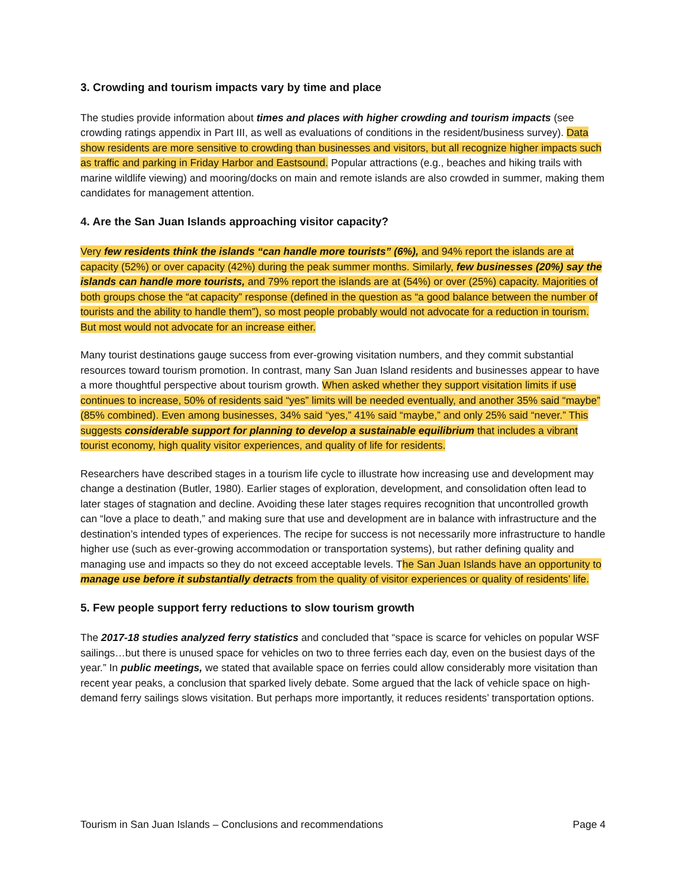3. Crowding and tourism impacts vary by time and place
The studies provide information about times and places with higher crowding and tourism impacts (see crowding ratings appendix in Part III, as well as evaluations of conditions in the resident/business survey). Data show residents are more sensitive to crowding than businesses and visitors, but all recognize higher impacts such as traffic and parking in Friday Harbor and Eastsound. Popular attractions (e.g., beaches and hiking trails with marine wildlife viewing) and mooring/docks on main and remote islands are also crowded in summer, making them candidates for management attention.
4. Are the San Juan Islands approaching visitor capacity?
Very few residents think the islands “can handle more tourists” (6%), and 94% report the islands are at capacity (52%) or over capacity (42%) during the peak summer months. Similarly, few businesses (20%) say the islands can handle more tourists, and 79% report the islands are at (54%) or over (25%) capacity. Majorities of both groups chose the “at capacity” response (defined in the question as “a good balance between the number of tourists and the ability to handle them”), so most people probably would not advocate for a reduction in tourism. But most would not advocate for an increase either.
Many tourist destinations gauge success from ever-growing visitation numbers, and they commit substantial resources toward tourism promotion. In contrast, many San Juan Island residents and businesses appear to have a more thoughtful perspective about tourism growth. When asked whether they support visitation limits if use continues to increase, 50% of residents said “yes” limits will be needed eventually, and another 35% said “maybe” (85% combined). Even among businesses, 34% said “yes,” 41% said “maybe,” and only 25% said “never.” This suggests considerable support for planning to develop a sustainable equilibrium that includes a vibrant tourist economy, high quality visitor experiences, and quality of life for residents.
Researchers have described stages in a tourism life cycle to illustrate how increasing use and development may change a destination (Butler, 1980). Earlier stages of exploration, development, and consolidation often lead to later stages of stagnation and decline. Avoiding these later stages requires recognition that uncontrolled growth can “love a place to death,” and making sure that use and development are in balance with infrastructure and the destination’s intended types of experiences. The recipe for success is not necessarily more infrastructure to handle higher use (such as ever-growing accommodation or transportation systems), but rather defining quality and managing use and impacts so they do not exceed acceptable levels. The San Juan Islands have an opportunity to manage use before it substantially detracts from the quality of visitor experiences or quality of residents’ life.
5. Few people support ferry reductions to slow tourism growth
The 2017-18 studies analyzed ferry statistics and concluded that “space is scarce for vehicles on popular WSF sailings…but there is unused space for vehicles on two to three ferries each day, even on the busiest days of the year.” In public meetings, we stated that available space on ferries could allow considerably more visitation than recent year peaks, a conclusion that sparked lively debate. Some argued that the lack of vehicle space on high-demand ferry sailings slows visitation. But perhaps more importantly, it reduces residents’ transportation options.
Tourism in San Juan Islands – Conclusions and recommendations Page 4